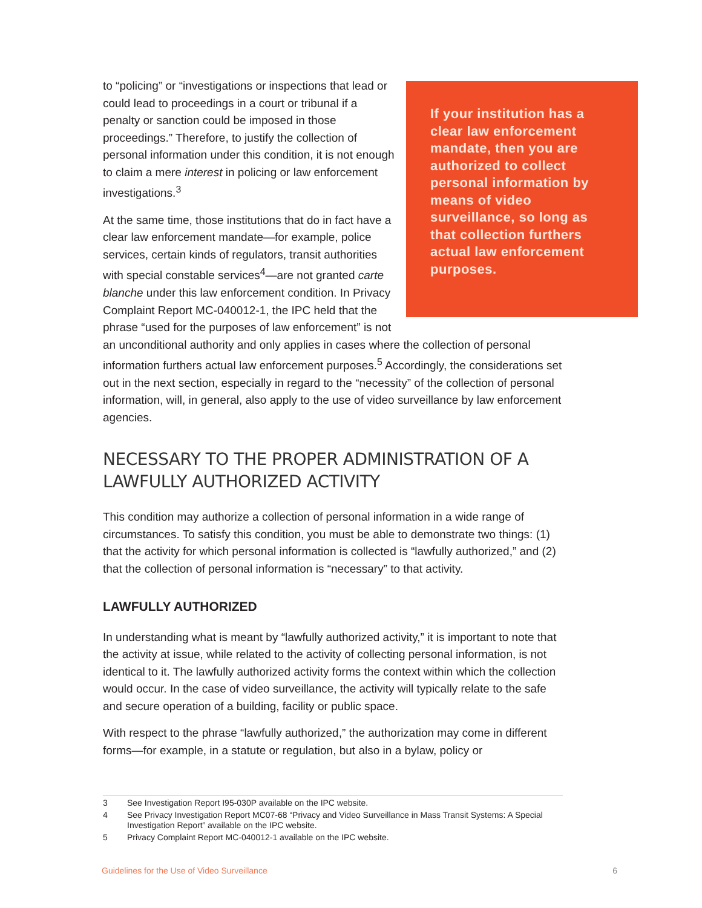If your institution has a clear law enforcement mandate, then you are authorized to collect personal information by means of video surveillance, so long as that collection furthers actual law enforcement purposes.
to “policing” or “investigations or inspections that lead or could lead to proceedings in a court or tribunal if a penalty or sanction could be imposed in those proceedings.” Therefore, to justify the collection of personal information under this condition, it is not enough to claim a mere interest in policing or law enforcement investigations.<sup>3</sup>
At the same time, those institutions that do in fact have a clear law enforcement mandate—for example, police services, certain kinds of regulators, transit authorities with special constable services<sup>4</sup>—are not granted carte blanche under this law enforcement condition. In Privacy Complaint Report MC-040012-1, the IPC held that the phrase “used for the purposes of law enforcement” is not an unconditional authority and only applies in cases where the collection of personal information furthers actual law enforcement purposes.<sup>5</sup> Accordingly, the considerations set out in the next section, especially in regard to the “necessity” of the collection of personal information, will, in general, also apply to the use of video surveillance by law enforcement agencies.
NECESSARY TO THE PROPER ADMINISTRATION OF A LAWFULLY AUTHORIZED ACTIVITY
This condition may authorize a collection of personal information in a wide range of circumstances. To satisfy this condition, you must be able to demonstrate two things: (1) that the activity for which personal information is collected is “lawfully authorized,” and (2) that the collection of personal information is “necessary” to that activity.
LAWFULLY AUTHORIZED
In understanding what is meant by “lawfully authorized activity,” it is important to note that the activity at issue, while related to the activity of collecting personal information, is not identical to it. The lawfully authorized activity forms the context within which the collection would occur. In the case of video surveillance, the activity will typically relate to the safe and secure operation of a building, facility or public space.
With respect to the phrase “lawfully authorized,” the authorization may come in different forms—for example, in a statute or regulation, but also in a bylaw, policy or
3 See Investigation Report I95-030P available on the IPC website.
4 See Privacy Investigation Report MC07-68 “Privacy and Video Surveillance in Mass Transit Systems: A Special Investigation Report” available on the IPC website.
5 Privacy Complaint Report MC-040012-1 available on the IPC website.
Guidelines for the Use of Video Surveillance 6